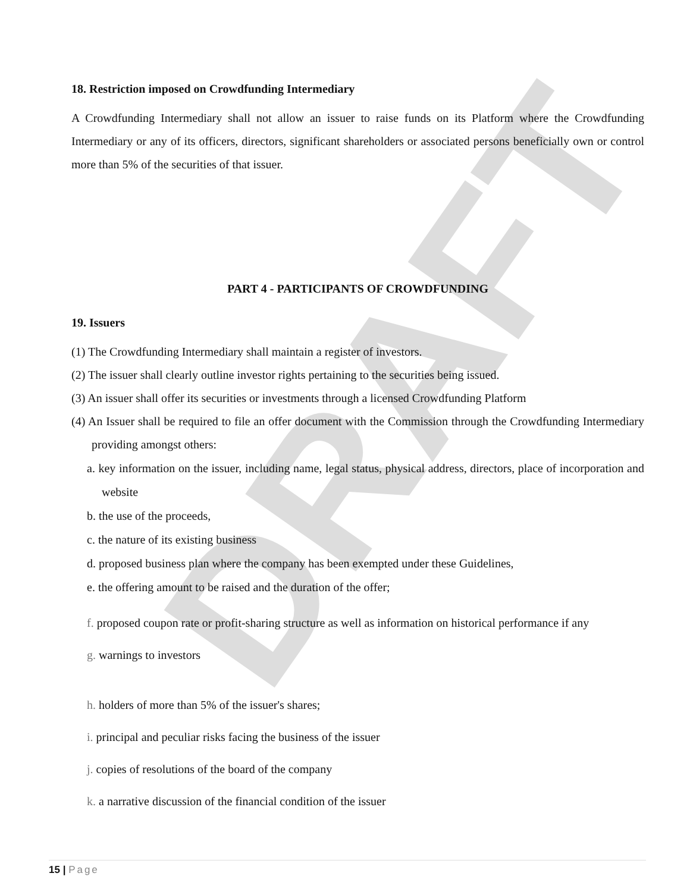DRAFT
18. Restriction imposed on Crowdfunding Intermediary
A Crowdfunding Intermediary shall not allow an issuer to raise funds on its Platform where the Crowdfunding Intermediary or any of its officers, directors, significant shareholders or associated persons beneficially own or control more than 5% of the securities of that issuer.
PART 4 - PARTICIPANTS OF CROWDFUNDING
19. Issuers
(1) The Crowdfunding Intermediary shall maintain a register of investors.
(2) The issuer shall clearly outline investor rights pertaining to the securities being issued.
(3) An issuer shall offer its securities or investments through a licensed Crowdfunding Platform
(4) An Issuer shall be required to file an offer document with the Commission through the Crowdfunding Intermediary providing amongst others:
a. key information on the issuer, including name, legal status, physical address, directors, place of incorporation and website
b. the use of the proceeds,
c. the nature of its existing business
d. proposed business plan where the company has been exempted under these Guidelines,
e. the offering amount to be raised and the duration of the offer;
f. proposed coupon rate or profit-sharing structure as well as information on historical performance if any
g. warnings to investors
h. holders of more than 5% of the issuer's shares;
i. principal and peculiar risks facing the business of the issuer
j. copies of resolutions of the board of the company
k. a narrative discussion of the financial condition of the issuer
15 | Page